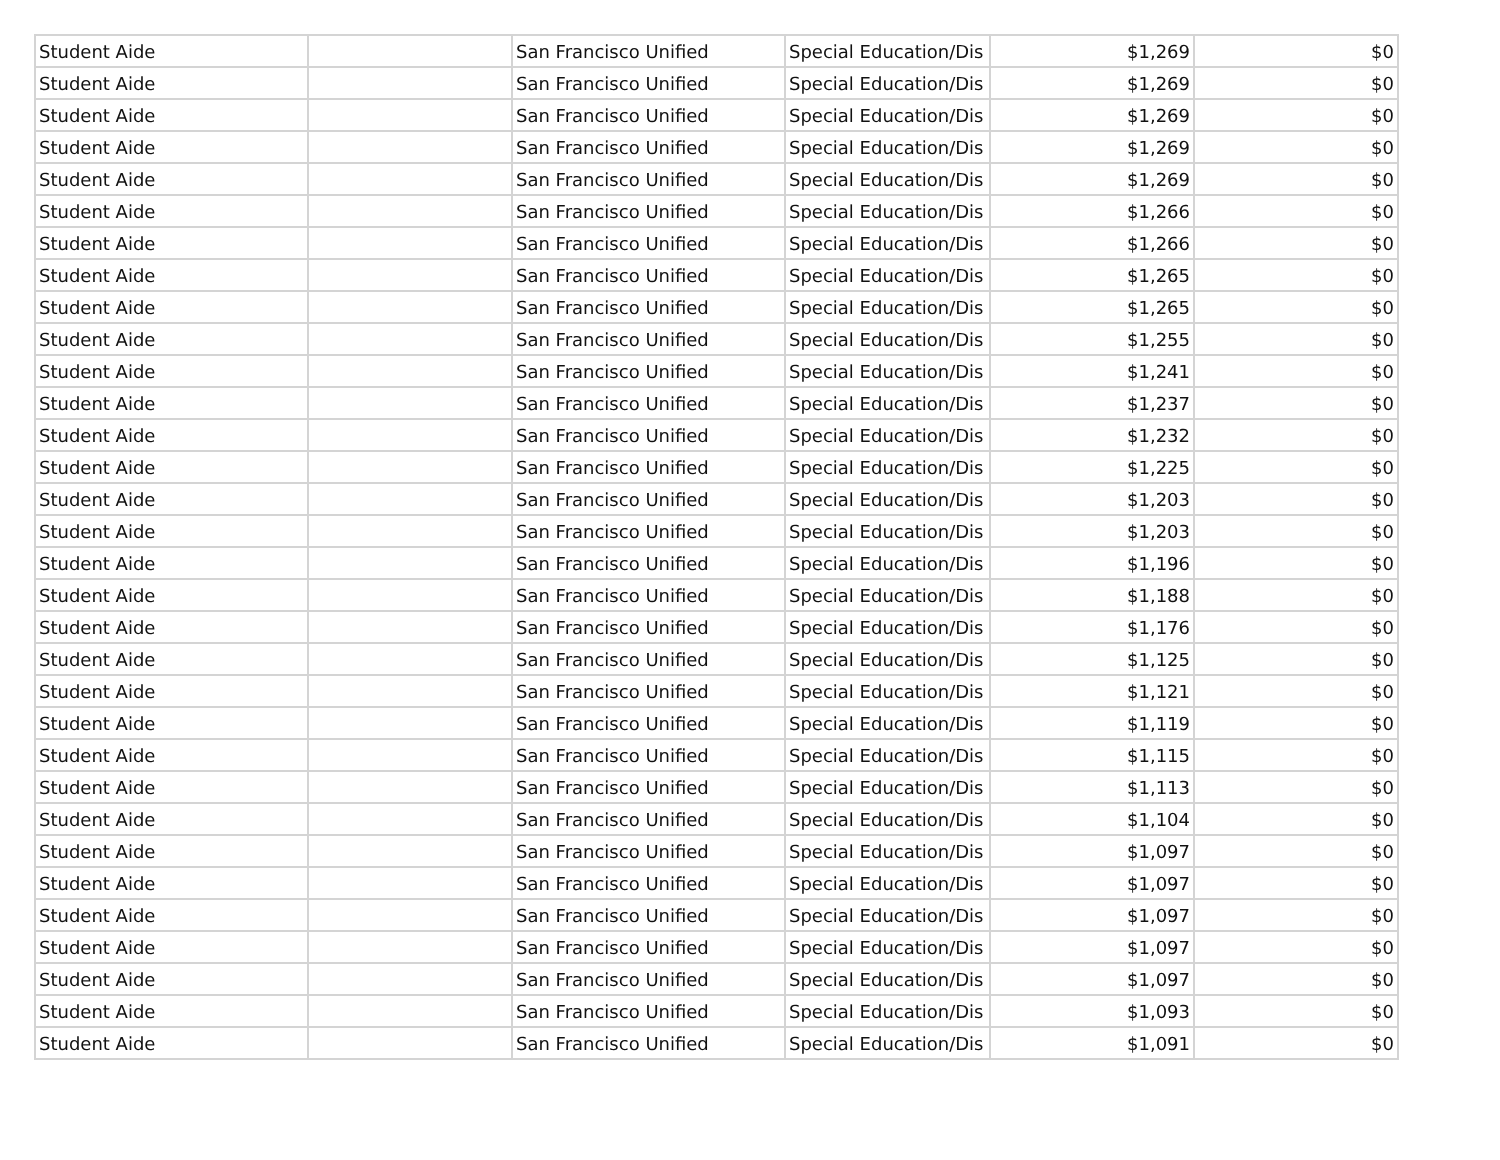| Student Aide | | San Francisco Unified | Special Education/Dis | $1,269 | $0 |
| Student Aide | | San Francisco Unified | Special Education/Dis | $1,269 | $0 |
| Student Aide | | San Francisco Unified | Special Education/Dis | $1,269 | $0 |
| Student Aide | | San Francisco Unified | Special Education/Dis | $1,269 | $0 |
| Student Aide | | San Francisco Unified | Special Education/Dis | $1,269 | $0 |
| Student Aide | | San Francisco Unified | Special Education/Dis | $1,266 | $0 |
| Student Aide | | San Francisco Unified | Special Education/Dis | $1,266 | $0 |
| Student Aide | | San Francisco Unified | Special Education/Dis | $1,265 | $0 |
| Student Aide | | San Francisco Unified | Special Education/Dis | $1,265 | $0 |
| Student Aide | | San Francisco Unified | Special Education/Dis | $1,255 | $0 |
| Student Aide | | San Francisco Unified | Special Education/Dis | $1,241 | $0 |
| Student Aide | | San Francisco Unified | Special Education/Dis | $1,237 | $0 |
| Student Aide | | San Francisco Unified | Special Education/Dis | $1,232 | $0 |
| Student Aide | | San Francisco Unified | Special Education/Dis | $1,225 | $0 |
| Student Aide | | San Francisco Unified | Special Education/Dis | $1,203 | $0 |
| Student Aide | | San Francisco Unified | Special Education/Dis | $1,203 | $0 |
| Student Aide | | San Francisco Unified | Special Education/Dis | $1,196 | $0 |
| Student Aide | | San Francisco Unified | Special Education/Dis | $1,188 | $0 |
| Student Aide | | San Francisco Unified | Special Education/Dis | $1,176 | $0 |
| Student Aide | | San Francisco Unified | Special Education/Dis | $1,125 | $0 |
| Student Aide | | San Francisco Unified | Special Education/Dis | $1,121 | $0 |
| Student Aide | | San Francisco Unified | Special Education/Dis | $1,119 | $0 |
| Student Aide | | San Francisco Unified | Special Education/Dis | $1,115 | $0 |
| Student Aide | | San Francisco Unified | Special Education/Dis | $1,113 | $0 |
| Student Aide | | San Francisco Unified | Special Education/Dis | $1,104 | $0 |
| Student Aide | | San Francisco Unified | Special Education/Dis | $1,097 | $0 |
| Student Aide | | San Francisco Unified | Special Education/Dis | $1,097 | $0 |
| Student Aide | | San Francisco Unified | Special Education/Dis | $1,097 | $0 |
| Student Aide | | San Francisco Unified | Special Education/Dis | $1,097 | $0 |
| Student Aide | | San Francisco Unified | Special Education/Dis | $1,097 | $0 |
| Student Aide | | San Francisco Unified | Special Education/Dis | $1,093 | $0 |
| Student Aide | | San Francisco Unified | Special Education/Dis | $1,091 | $0 |